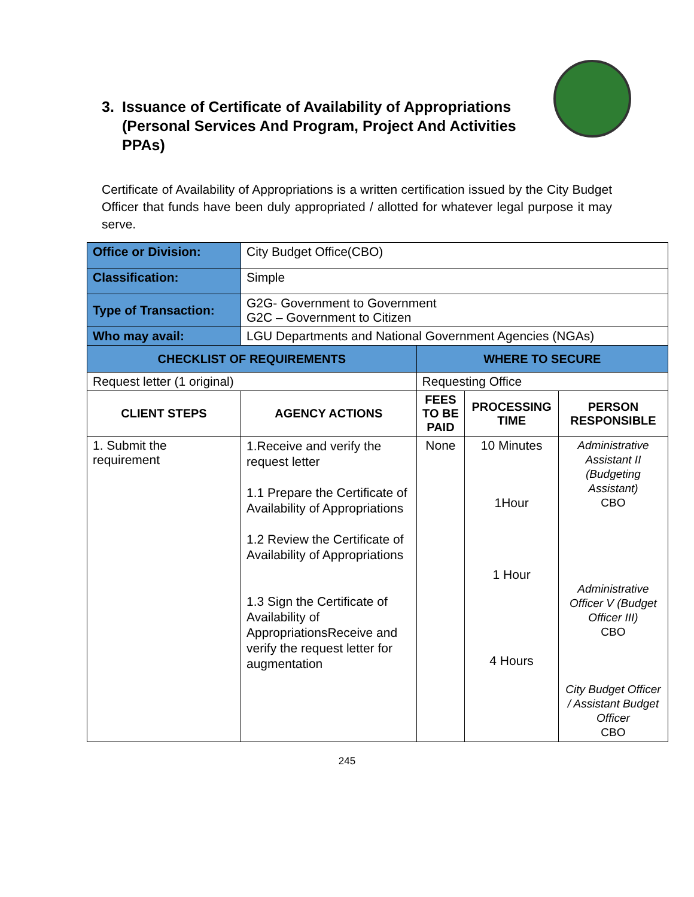3. Issuance of Certificate of Availability of Appropriations
(Personal Services And Program, Project And Activities PPAs)
Certificate of Availability of Appropriations is a written certification issued by the City Budget Officer that funds have been duly appropriated / allotted for whatever legal purpose it may serve.
| Office or Division: | City Budget Office(CBO) | | | |
| Classification: | Simple | | | |
| Type of Transaction: | G2G- Government to Government G2C – Government to Citizen | | | |
| Who may avail: | LGU Departments and National Government Agencies (NGAs) | | | |
| CHECKLIST OF REQUIREMENTS | | WHERE TO SECURE | | |
| Request letter (1 original) | | Requesting Office | | |
| CLIENT STEPS | AGENCY ACTIONS | FEES TO BE PAID | PROCESSING TIME | PERSON RESPONSIBLE |
| 1. Submit the requirement | 1.Receive and verify the request letter 1.1 Prepare the Certificate of Availability of Appropriations 1.2 Review the Certificate of Availability of Appropriations 1.3 Sign the Certificate of Availability of AppropriationsReceive and verify the request letter for augmentation | None | 10 Minutes 1Hour 1 Hour 4 Hours | Administrative Assistant II (Budgeting Assistant) CBO Administrative Officer V (Budget Officer III) CBO City Budget Officer / Assistant Budget Officer CBO |
245